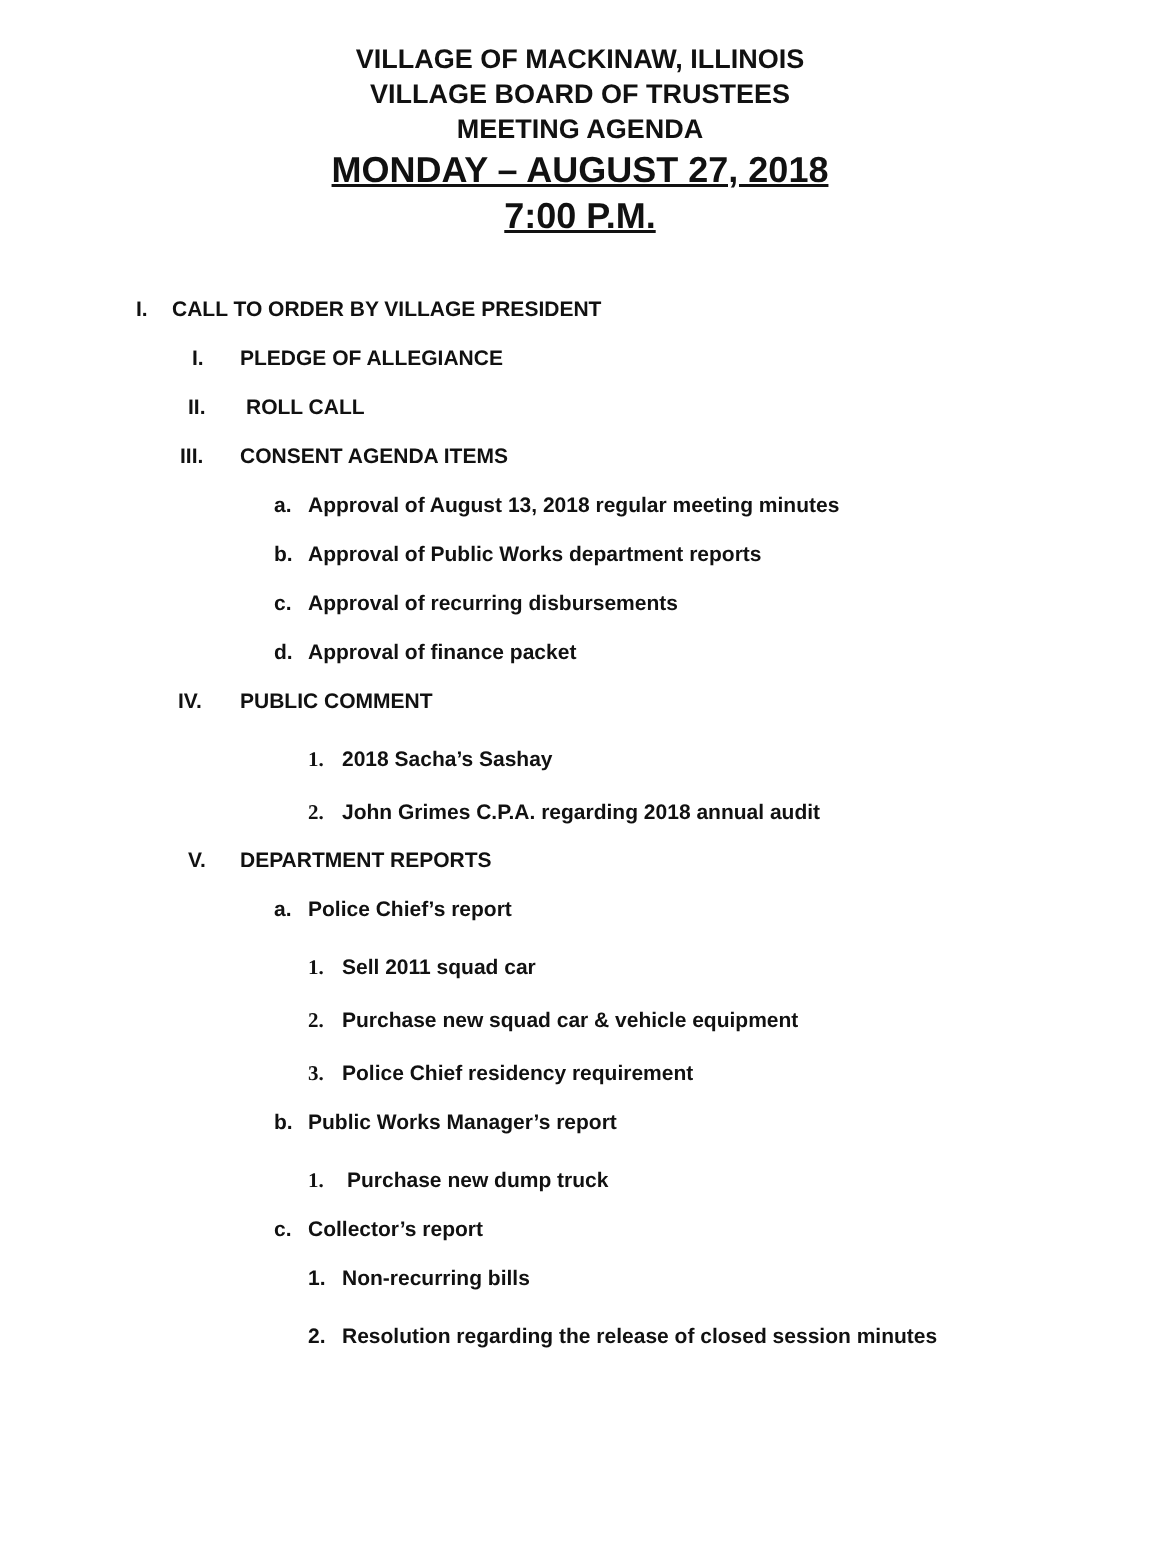VILLAGE OF MACKINAW, ILLINOIS
VILLAGE BOARD OF TRUSTEES
MEETING AGENDA
MONDAY – AUGUST 27, 2018
7:00 P.M.
I. CALL TO ORDER BY VILLAGE PRESIDENT
I. PLEDGE OF ALLEGIANCE
II. ROLL CALL
III. CONSENT AGENDA ITEMS a. Approval of August 13, 2018 regular meeting minutes
b. Approval of Public Works department reports
c. Approval of recurring disbursements
d. Approval of finance packet
IV. PUBLIC COMMENT 1. 2018 Sacha’s Sashay
2. John Grimes C.P.A. regarding 2018 annual audit
V. DEPARTMENT REPORTS a. Police Chief’s report 1. Sell 2011 squad car
2. Purchase new squad car & vehicle equipment
3. Police Chief residency requirement
b. Public Works Manager’s report 1. Purchase new dump truck
c. Collector’s report 1. Non-recurring bills
2. Resolution regarding the release of closed session minutes